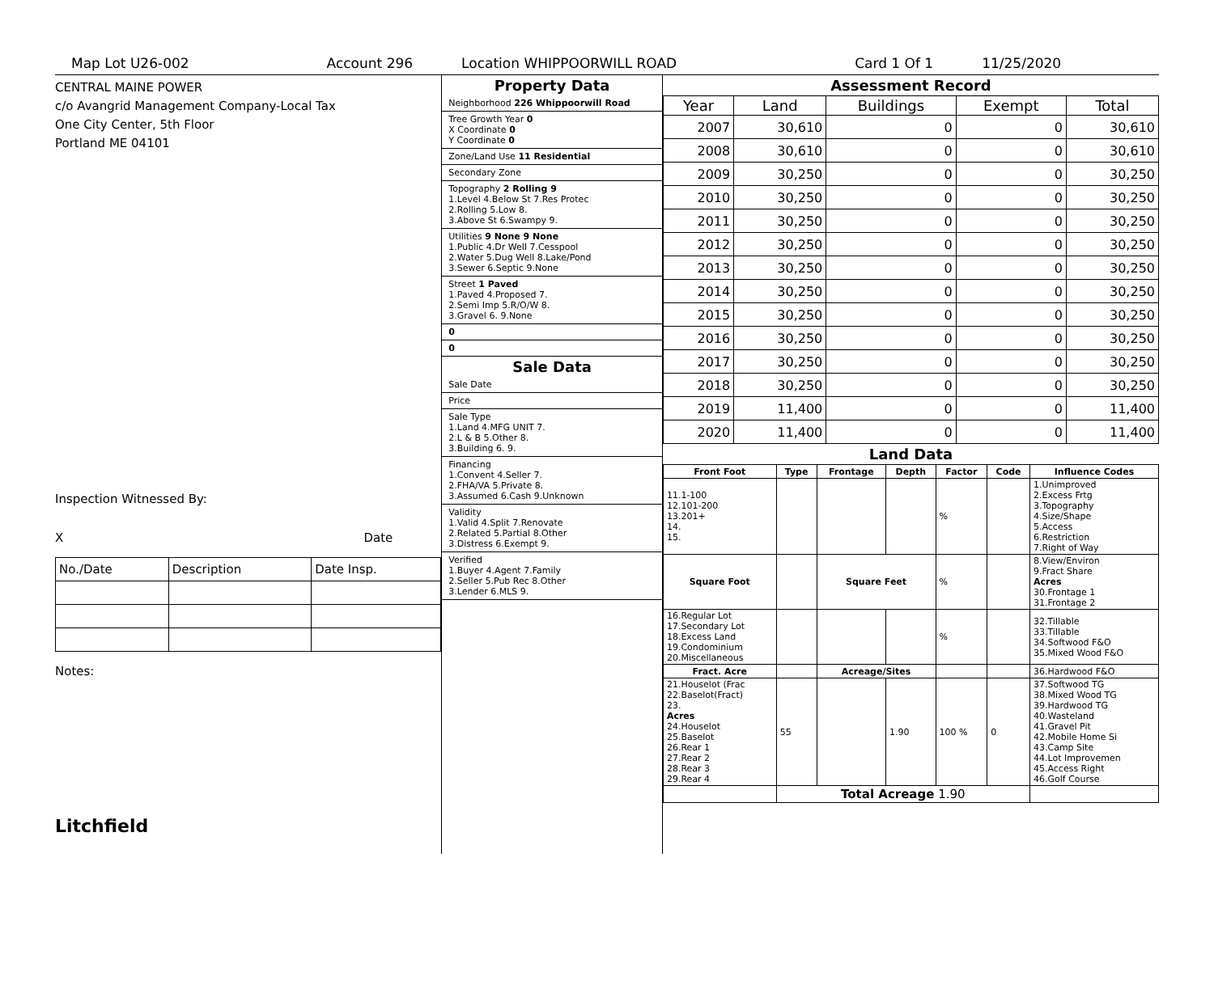Map Lot U26-002 Account 296 Location WHIPPOORWILL ROAD Card 1 Of 1 11/25/2020
CENTRAL MAINE POWER
c/o Avangrid Management Company-Local Tax
One City Center, 5th Floor
Portland ME 04101
Inspection Witnessed By:
X Date
| No./Date | Description | Date Insp. |
Notes:
Litchfield
Property Data
Neighborhood 226 Whippoorwill Road
Tree Growth Year 0
X Coordinate 0
Y Coordinate 0
Zone/Land Use 11 Residential
Secondary Zone
Topography 2 Rolling 9
1.Level 4.Below St 7.Res Protec
2.Rolling 5.Low 8.
3.Above St 6.Swampy 9.
Utilities 9 None 9 None
1.Public 4.Dr Well 7.Cesspool
2.Water 5.Dug Well 8.Lake/Pond
3.Sewer 6.Septic 9.None
Street 1 Paved
1.Paved 4.Proposed 7.
2.Semi Imp 5.R/O/W 8.
3.Gravel 6. 9.None
0
0
Sale Data
Sale Date
Price
Sale Type
1.Land 4.MFG UNIT 7.
2.L & B 5.Other 8.
3.Building 6. 9.
Financing
1.Convent 4.Seller 7.
2.FHA/VA 5.Private 8.
3.Assumed 6.Cash 9.Unknown
Validity
1.Valid 4.Split 7.Renovate
2.Related 5.Partial 8.Other
3.Distress 6.Exempt 9.
Verified
1.Buyer 4.Agent 7.Family
2.Seller 5.Pub Rec 8.Other
3.Lender 6.MLS 9.
Assessment Record
| Year | Land | Buildings | Exempt | Total |
| --- | --- | --- | --- | --- |
| 2007 | 30,610 | 0 | 0 | 30,610 |
| 2008 | 30,610 | 0 | 0 | 30,610 |
| 2009 | 30,250 | 0 | 0 | 30,250 |
| 2010 | 30,250 | 0 | 0 | 30,250 |
| 2011 | 30,250 | 0 | 0 | 30,250 |
| 2012 | 30,250 | 0 | 0 | 30,250 |
| 2013 | 30,250 | 0 | 0 | 30,250 |
| 2014 | 30,250 | 0 | 0 | 30,250 |
| 2015 | 30,250 | 0 | 0 | 30,250 |
| 2016 | 30,250 | 0 | 0 | 30,250 |
| 2017 | 30,250 | 0 | 0 | 30,250 |
| 2018 | 30,250 | 0 | 0 | 30,250 |
| 2019 | 11,400 | 0 | 0 | 11,400 |
| 2020 | 11,400 | 0 | 0 | 11,400 |
Land Data
| Front Foot | Type | Frontage | Depth | Factor | Code | Influence Codes |
| --- | --- | --- | --- | --- | --- | --- |
| 11.1-100 12.101-200 13.201+ 14. 15. | | | | % | | 1.Unimproved 2.Excess Frtg 3.Topography 4.Size/Shape 5.Access 6.Restriction 7.Right of Way |
| Square Foot | | Square Feet | | % | | 8.View/Environ 9.Fract Share Acres 30.Frontage 1 31.Frontage 2 |
| 16.Regular Lot 17.Secondary Lot 18.Excess Land 19.Condominium 20.Miscellaneous | | | | % | | 32.Tillable 33.Tillable 34.Softwood F&O 35.Mixed Wood F&O |
| Fract. Acre | | Acreage/Sites | | | | 36.Hardwood F&O |
| 21.Houselot (Frac 22.Baselot(Fract) 23. Acres 24.Houselot 25.Baselot 26.Rear 1 27.Rear 2 28.Rear 3 29.Rear 4 | 55 | | 1.90 | 100 % | 0 | 37.Softwood TG 38.Mixed Wood TG 39.Hardwood TG 40.Wasteland 41.Gravel Pit 42.Mobile Home Si 43.Camp Site 44.Lot Improvemen 45.Access Right 46.Golf Course |
| | Total Acreage 1.90 | | | | | |